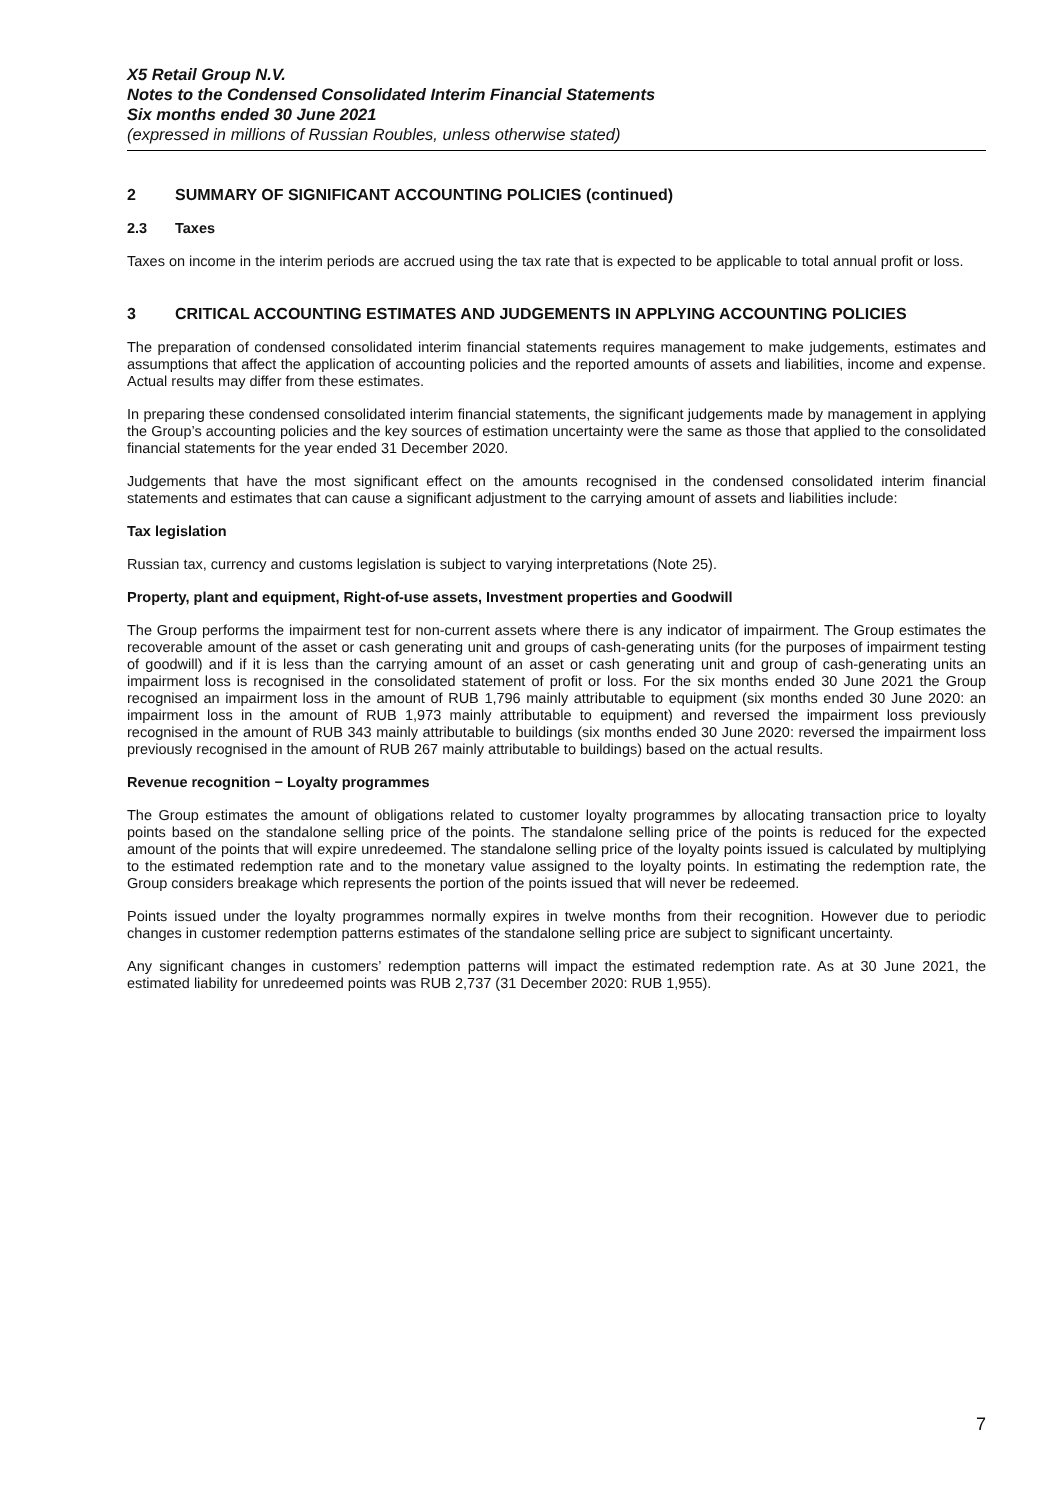X5 Retail Group N.V.
Notes to the Condensed Consolidated Interim Financial Statements
Six months ended 30 June 2021
(expressed in millions of Russian Roubles, unless otherwise stated)
2 SUMMARY OF SIGNIFICANT ACCOUNTING POLICIES (continued)
2.3 Taxes
Taxes on income in the interim periods are accrued using the tax rate that is expected to be applicable to total annual profit or loss.
3 CRITICAL ACCOUNTING ESTIMATES AND JUDGEMENTS IN APPLYING ACCOUNTING POLICIES
The preparation of condensed consolidated interim financial statements requires management to make judgements, estimates and assumptions that affect the application of accounting policies and the reported amounts of assets and liabilities, income and expense. Actual results may differ from these estimates.
In preparing these condensed consolidated interim financial statements, the significant judgements made by management in applying the Group’s accounting policies and the key sources of estimation uncertainty were the same as those that applied to the consolidated financial statements for the year ended 31 December 2020.
Judgements that have the most significant effect on the amounts recognised in the condensed consolidated interim financial statements and estimates that can cause a significant adjustment to the carrying amount of assets and liabilities include:
Tax legislation
Russian tax, currency and customs legislation is subject to varying interpretations (Note 25).
Property, plant and equipment, Right-of-use assets, Investment properties and Goodwill
The Group performs the impairment test for non-current assets where there is any indicator of impairment. The Group estimates the recoverable amount of the asset or cash generating unit and groups of cash-generating units (for the purposes of impairment testing of goodwill) and if it is less than the carrying amount of an asset or cash generating unit and group of cash-generating units an impairment loss is recognised in the consolidated statement of profit or loss. For the six months ended 30 June 2021 the Group recognised an impairment loss in the amount of RUB 1,796 mainly attributable to equipment (six months ended 30 June 2020: an impairment loss in the amount of RUB 1,973 mainly attributable to equipment) and reversed the impairment loss previously recognised in the amount of RUB 343 mainly attributable to buildings (six months ended 30 June 2020: reversed the impairment loss previously recognised in the amount of RUB 267 mainly attributable to buildings) based on the actual results.
Revenue recognition − Loyalty programmes
The Group estimates the amount of obligations related to customer loyalty programmes by allocating transaction price to loyalty points based on the standalone selling price of the points. The standalone selling price of the points is reduced for the expected amount of the points that will expire unredeemed. The standalone selling price of the loyalty points issued is calculated by multiplying to the estimated redemption rate and to the monetary value assigned to the loyalty points. In estimating the redemption rate, the Group considers breakage which represents the portion of the points issued that will never be redeemed.
Points issued under the loyalty programmes normally expires in twelve months from their recognition. However due to periodic changes in customer redemption patterns estimates of the standalone selling price are subject to significant uncertainty.
Any significant changes in customers’ redemption patterns will impact the estimated redemption rate. As at 30 June 2021, the estimated liability for unredeemed points was RUB 2,737 (31 December 2020: RUB 1,955).
7